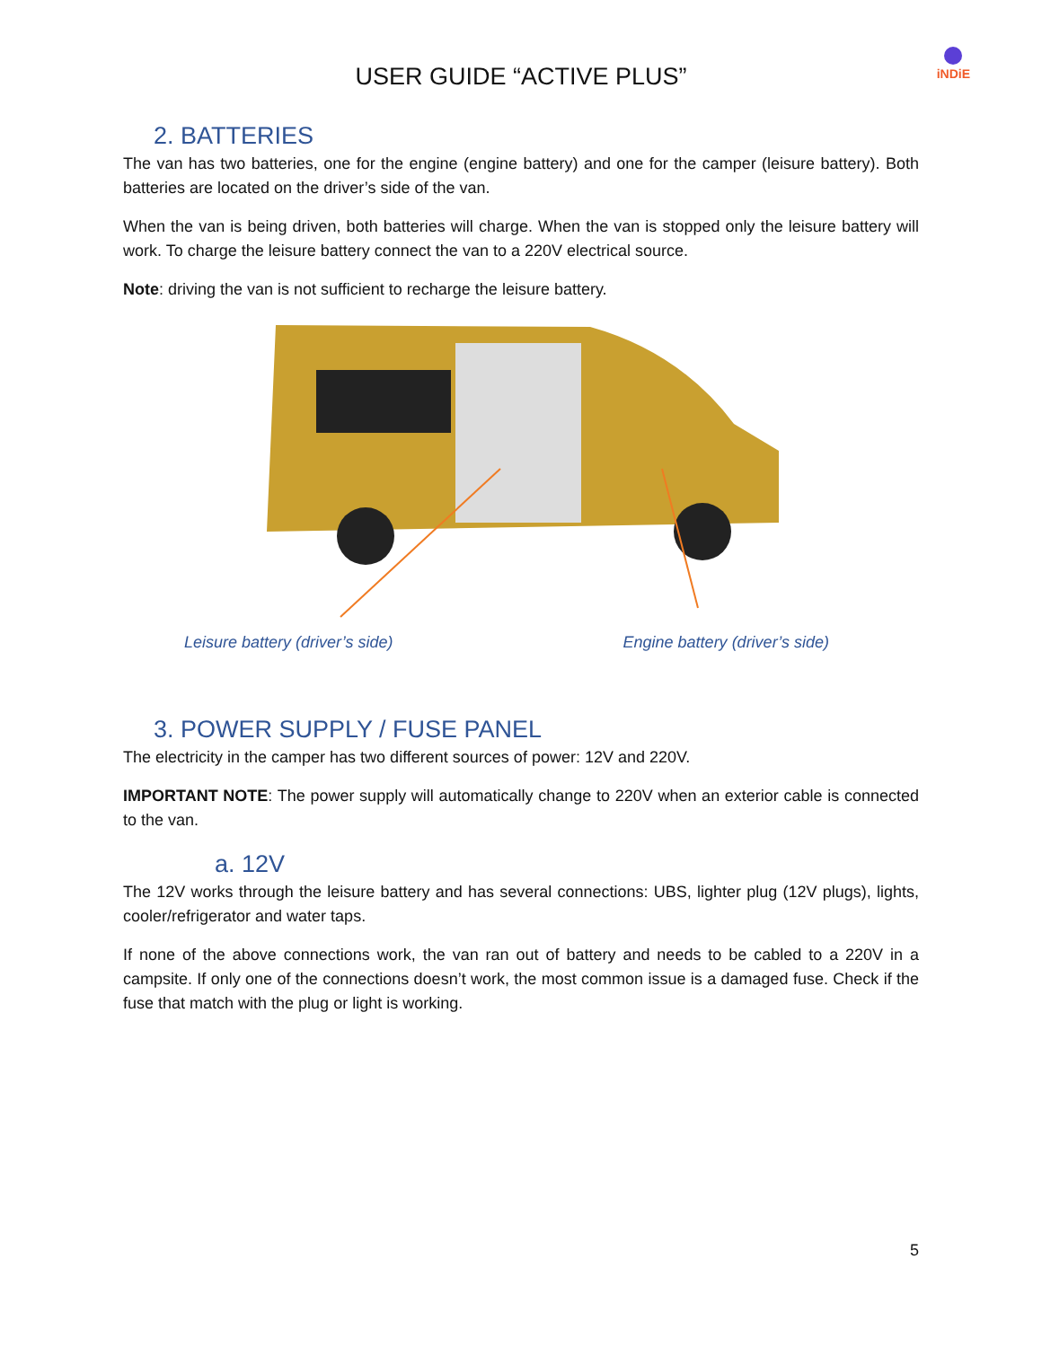USER GUIDE “ACTIVE PLUS”
iNDiE
2. BATTERIES
The van has two batteries, one for the engine (engine battery) and one for the camper (leisure battery). Both batteries are located on the driver’s side of the van.
When the van is being driven, both batteries will charge. When the van is stopped only the leisure battery will work. To charge the leisure battery connect the van to a 220V electrical source.
Note: driving the van is not sufficient to recharge the leisure battery.
Leisure battery (driver’s side) Engine battery (driver’s side)
3. POWER SUPPLY / FUSE PANEL
The electricity in the camper has two different sources of power: 12V and 220V.
IMPORTANT NOTE: The power supply will automatically change to 220V when an exterior cable is connected to the van.
a. 12V
The 12V works through the leisure battery and has several connections: UBS, lighter plug (12V plugs), lights, cooler/refrigerator and water taps.
If none of the above connections work, the van ran out of battery and needs to be cabled to a 220V in a campsite. If only one of the connections doesn’t work, the most common issue is a damaged fuse. Check if the fuse that match with the plug or light is working.
5